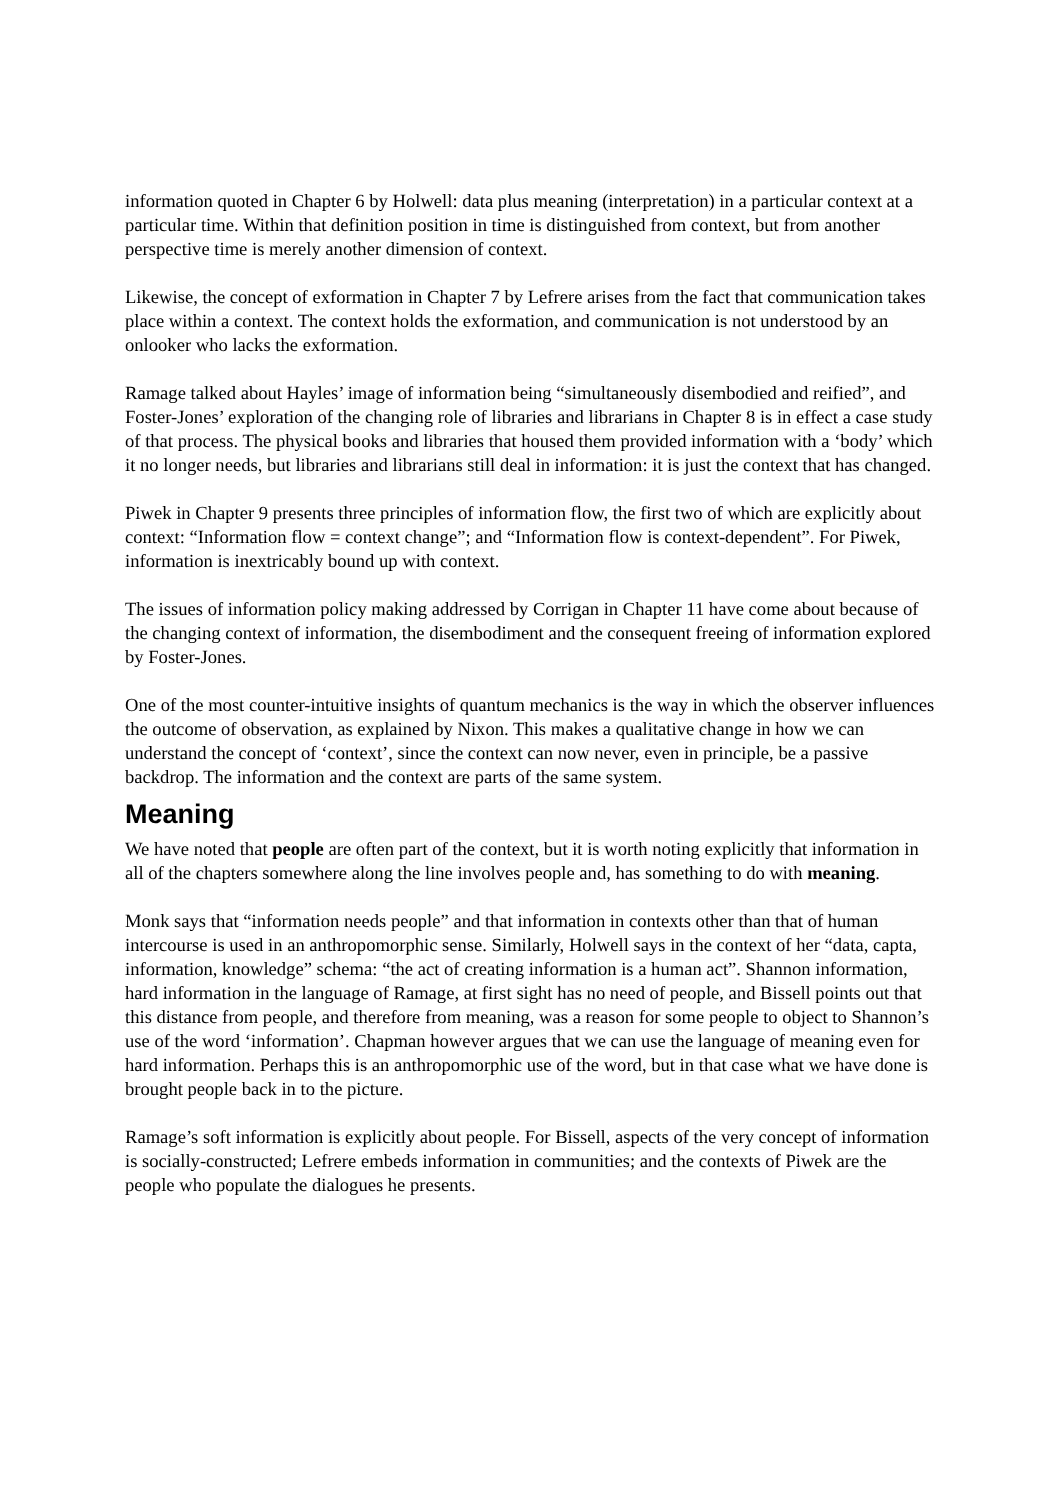information quoted in Chapter 6 by Holwell: data plus meaning (interpretation) in a particular context at a particular time. Within that definition position in time is distinguished from context, but from another perspective time is merely another dimension of context.
Likewise, the concept of exformation in Chapter 7 by Lefrere arises from the fact that communication takes place within a context. The context holds the exformation, and communication is not understood by an onlooker who lacks the exformation.
Ramage talked about Hayles’ image of information being “simultaneously disembodied and reified”, and Foster-Jones’ exploration of the changing role of libraries and librarians in Chapter 8 is in effect a case study of that process. The physical books and libraries that housed them provided information with a ‘body’ which it no longer needs, but libraries and librarians still deal in information: it is just the context that has changed.
Piwek in Chapter 9 presents three principles of information flow, the first two of which are explicitly about context: “Information flow = context change”; and “Information flow is context-dependent”. For Piwek, information is inextricably bound up with context.
The issues of information policy making addressed by Corrigan in Chapter 11 have come about because of the changing context of information, the disembodiment and the consequent freeing of information explored by Foster-Jones.
One of the most counter-intuitive insights of quantum mechanics is the way in which the observer influences the outcome of observation, as explained by Nixon. This makes a qualitative change in how we can understand the concept of ‘context’, since the context can now never, even in principle, be a passive backdrop. The information and the context are parts of the same system.
Meaning
We have noted that people are often part of the context, but it is worth noting explicitly that information in all of the chapters somewhere along the line involves people and, has something to do with meaning.
Monk says that “information needs people” and that information in contexts other than that of human intercourse is used in an anthropomorphic sense. Similarly, Holwell says in the context of her “data, capta, information, knowledge” schema: “the act of creating information is a human act”. Shannon information, hard information in the language of Ramage, at first sight has no need of people, and Bissell points out that this distance from people, and therefore from meaning, was a reason for some people to object to Shannon’s use of the word ‘information’. Chapman however argues that we can use the language of meaning even for hard information. Perhaps this is an anthropomorphic use of the word, but in that case what we have done is brought people back in to the picture.
Ramage’s soft information is explicitly about people. For Bissell, aspects of the very concept of information is socially-constructed; Lefrere embeds information in communities; and the contexts of Piwek are the people who populate the dialogues he presents.